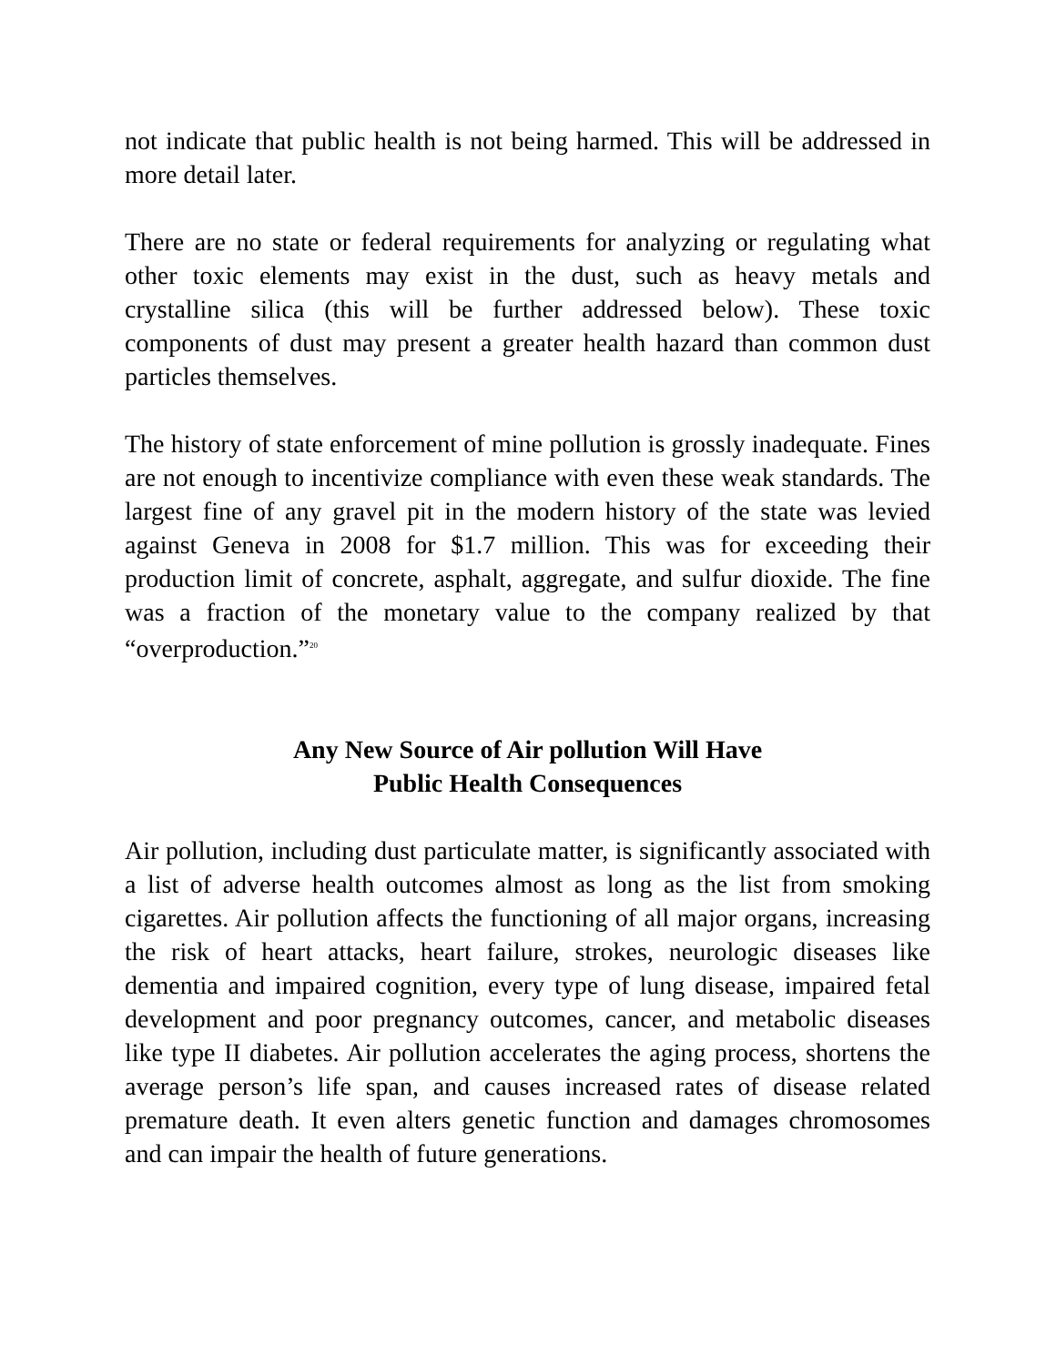not indicate that public health is not being harmed. This will be addressed in more detail later.
There are no state or federal requirements for analyzing or regulating what other toxic elements may exist in the dust, such as heavy metals and crystalline silica (this will be further addressed below). These toxic components of dust may present a greater health hazard than common dust particles themselves.
The history of state enforcement of mine pollution is grossly inadequate. Fines are not enough to incentivize compliance with even these weak standards. The largest fine of any gravel pit in the modern history of the state was levied against Geneva in 2008 for $1.7 million. This was for exceeding their production limit of concrete, asphalt, aggregate, and sulfur dioxide. The fine was a fraction of the monetary value to the company realized by that “overproduction.”<sup>20</sup>
Any New Source of Air pollution Will Have
Public Health Consequences
Air pollution, including dust particulate matter, is significantly associated with a list of adverse health outcomes almost as long as the list from smoking cigarettes. Air pollution affects the functioning of all major organs, increasing the risk of heart attacks, heart failure, strokes, neurologic diseases like dementia and impaired cognition, every type of lung disease, impaired fetal development and poor pregnancy outcomes, cancer, and metabolic diseases like type II diabetes. Air pollution accelerates the aging process, shortens the average person’s life span, and causes increased rates of disease related premature death. It even alters genetic function and damages chromosomes and can impair the health of future generations.